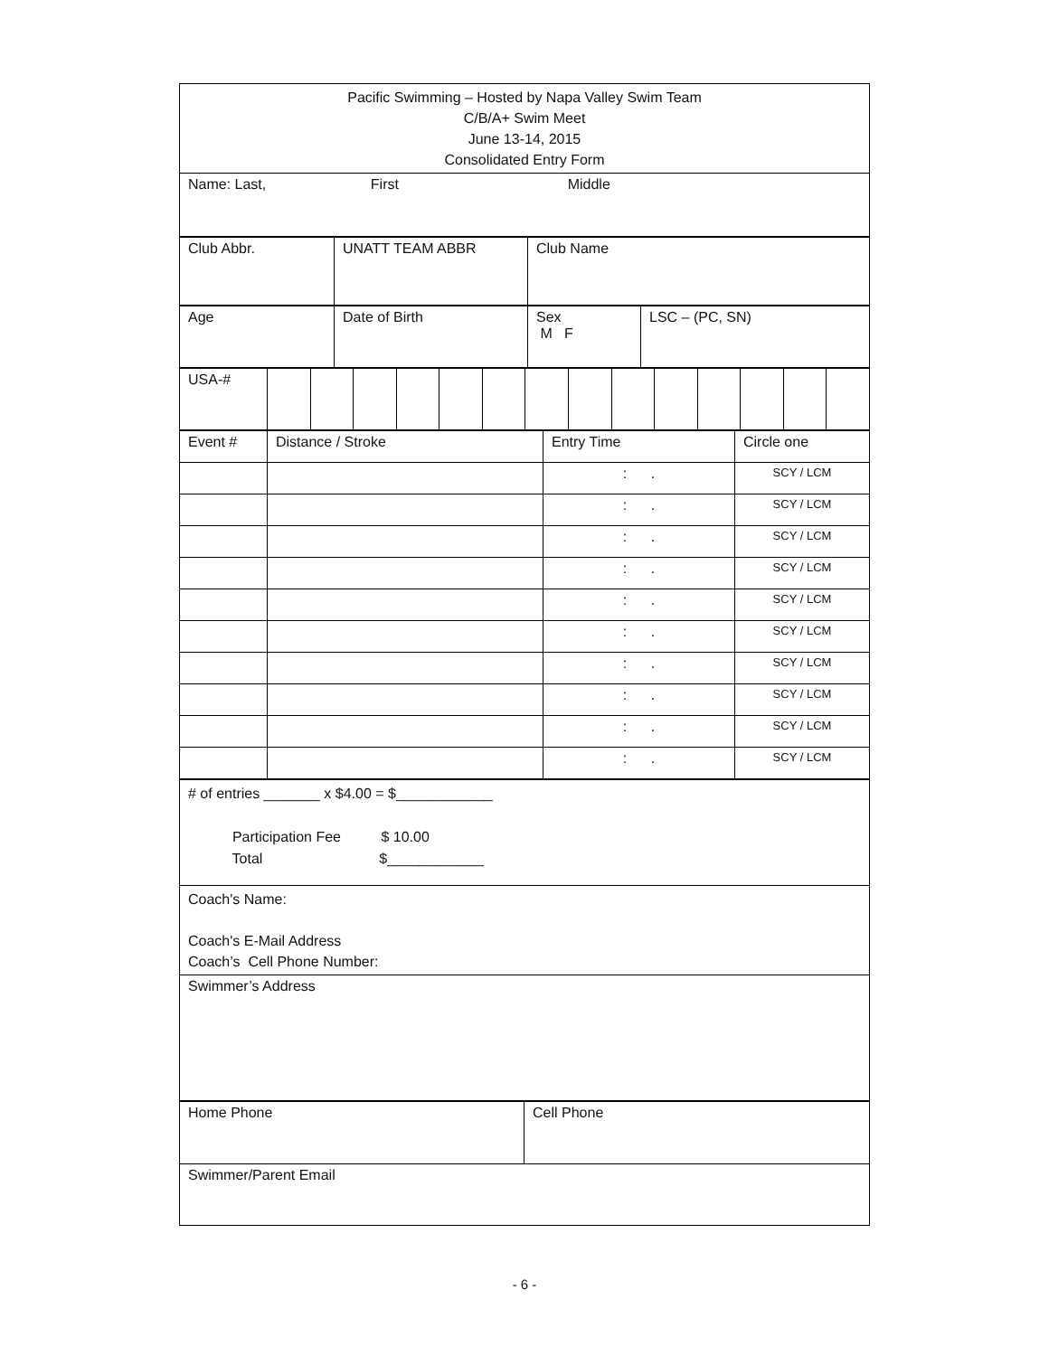| Pacific Swimming – Hosted by Napa Valley Swim Team C/B/A+ Swim Meet June 13-14, 2015 Consolidated Entry Form |
| Name: Last, First Middle |
| Club Abbr. | UNATT TEAM ABBR | Club Name |
| Age | Date of Birth | Sex M F | LSC – (PC, SN) |
| USA-# | | | | | | | | | | | | | | |
| Event # | Distance / Stroke | Entry Time | Circle one |
| | | : . | SCY / LCM |
| | | : . | SCY / LCM |
| | | : . | SCY / LCM |
| | | : . | SCY / LCM |
| | | : . | SCY / LCM |
| | | : . | SCY / LCM |
| | | : . | SCY / LCM |
| | | : . | SCY / LCM |
| | | : . | SCY / LCM |
| | | : . | SCY / LCM |
| # of entries _______ x $4.00 = $____________ Participation Fee $ 10.00 Total $____________ |
| Coach's Name: Coach's E-Mail Address Coach’s Cell Phone Number: |
| Swimmer’s Address |
| Home Phone | Cell Phone |
| Swimmer/Parent Email | |
- 6 -